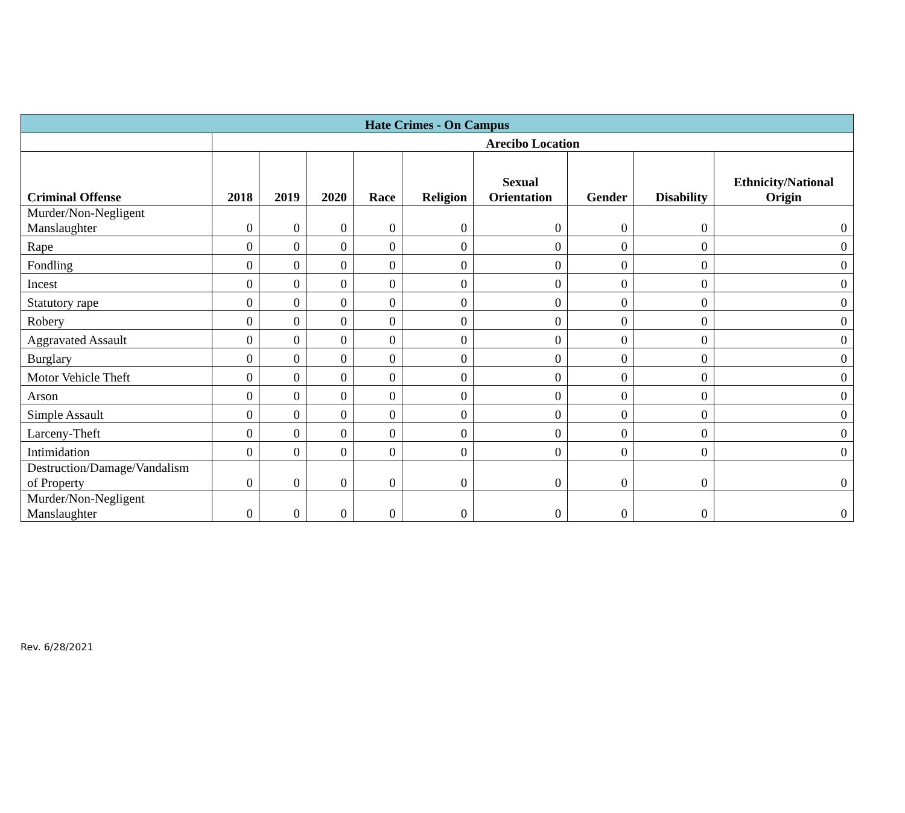| Hate Crimes - On Campus | | | | | | | | | |
| --- | --- | --- | --- | --- | --- | --- | --- | --- | --- |
| | Arecibo Location | | | | | | | | |
| Criminal Offense | 2018 | 2019 | 2020 | Race | Religion | Sexual Orientation | Gender | Disability | Ethnicity/National Origin |
| Murder/Non-Negligent Manslaughter | 0 | 0 | 0 | 0 | 0 | 0 | 0 | 0 | 0 |
| Rape | 0 | 0 | 0 | 0 | 0 | 0 | 0 | 0 | 0 |
| Fondling | 0 | 0 | 0 | 0 | 0 | 0 | 0 | 0 | 0 |
| Incest | 0 | 0 | 0 | 0 | 0 | 0 | 0 | 0 | 0 |
| Statutory rape | 0 | 0 | 0 | 0 | 0 | 0 | 0 | 0 | 0 |
| Robery | 0 | 0 | 0 | 0 | 0 | 0 | 0 | 0 | 0 |
| Aggravated Assault | 0 | 0 | 0 | 0 | 0 | 0 | 0 | 0 | 0 |
| Burglary | 0 | 0 | 0 | 0 | 0 | 0 | 0 | 0 | 0 |
| Motor Vehicle Theft | 0 | 0 | 0 | 0 | 0 | 0 | 0 | 0 | 0 |
| Arson | 0 | 0 | 0 | 0 | 0 | 0 | 0 | 0 | 0 |
| Simple Assault | 0 | 0 | 0 | 0 | 0 | 0 | 0 | 0 | 0 |
| Larceny-Theft | 0 | 0 | 0 | 0 | 0 | 0 | 0 | 0 | 0 |
| Intimidation | 0 | 0 | 0 | 0 | 0 | 0 | 0 | 0 | 0 |
| Destruction/Damage/Vandalism of Property | 0 | 0 | 0 | 0 | 0 | 0 | 0 | 0 | 0 |
| Murder/Non-Negligent Manslaughter | 0 | 0 | 0 | 0 | 0 | 0 | 0 | 0 | 0 |
Rev. 6/28/2021